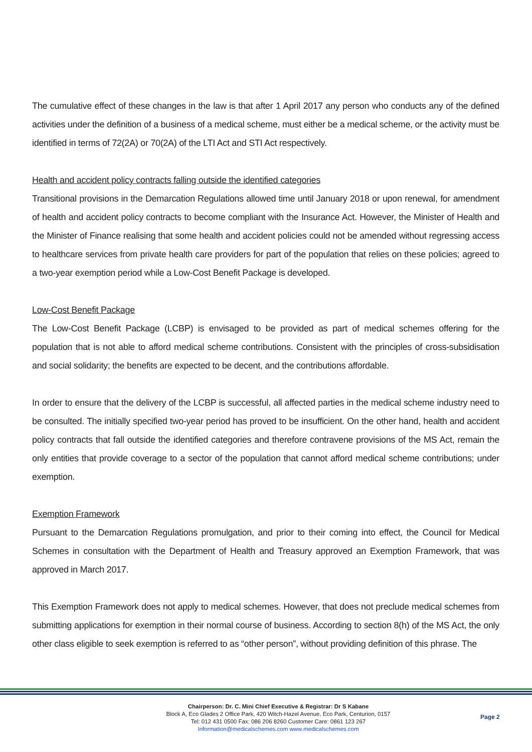The cumulative effect of these changes in the law is that after 1 April 2017 any person who conducts any of the defined activities under the definition of a business of a medical scheme, must either be a medical scheme, or the activity must be identified in terms of 72(2A) or 70(2A) of the LTI Act and STI Act respectively.
Health and accident policy contracts falling outside the identified categories
Transitional provisions in the Demarcation Regulations allowed time until January 2018 or upon renewal, for amendment of health and accident policy contracts to become compliant with the Insurance Act. However, the Minister of Health and the Minister of Finance realising that some health and accident policies could not be amended without regressing access to healthcare services from private health care providers for part of the population that relies on these policies; agreed to a two-year exemption period while a Low-Cost Benefit Package is developed.
Low-Cost Benefit Package
The Low-Cost Benefit Package (LCBP) is envisaged to be provided as part of medical schemes offering for the population that is not able to afford medical scheme contributions. Consistent with the principles of cross-subsidisation and social solidarity; the benefits are expected to be decent, and the contributions affordable.
In order to ensure that the delivery of the LCBP is successful, all affected parties in the medical scheme industry need to be consulted. The initially specified two-year period has proved to be insufficient. On the other hand, health and accident policy contracts that fall outside the identified categories and therefore contravene provisions of the MS Act, remain the only entities that provide coverage to a sector of the population that cannot afford medical scheme contributions; under exemption.
Exemption Framework
Pursuant to the Demarcation Regulations promulgation, and prior to their coming into effect, the Council for Medical Schemes in consultation with the Department of Health and Treasury approved an Exemption Framework, that was approved in March 2017.
This Exemption Framework does not apply to medical schemes. However, that does not preclude medical schemes from submitting applications for exemption in their normal course of business. According to section 8(h) of the MS Act, the only other class eligible to seek exemption is referred to as “other person”, without providing definition of this phrase. The
Chairperson: Dr. C. Mini Chief Executive & Registrar: Dr S Kabane
Block A, Eco Glades 2 Office Park, 420 Witch-Hazel Avenue, Eco Park, Centurion, 0157
Tel: 012 431 0500 Fax: 086 206 8260 Customer Care: 0861 123 267
Information@medicalschemes.com www.medicalschemes.com
Page 2